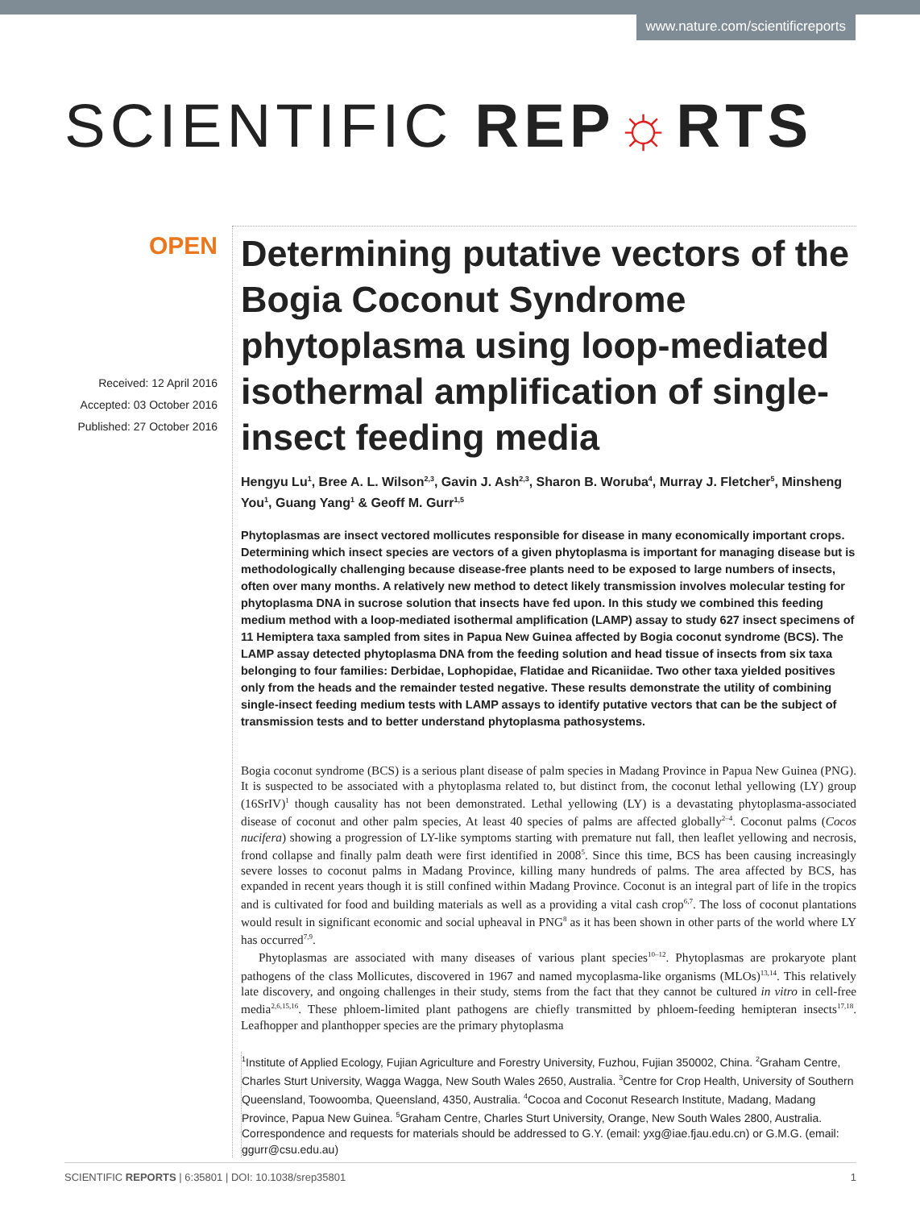www.nature.com/scientificreports
SCIENTIFIC REP☼RTS
OPEN
Received: 12 April 2016
Accepted: 03 October 2016
Published: 27 October 2016
Determining putative vectors of the Bogia Coconut Syndrome phytoplasma using loop-mediated isothermal amplification of single-insect feeding media
Hengyu Lu<sup>1</sup>, Bree A. L. Wilson<sup>2,3</sup>, Gavin J. Ash<sup>2,3</sup>, Sharon B. Woruba<sup>4</sup>, Murray J. Fletcher<sup>5</sup>, Minsheng You<sup>1</sup>, Guang Yang<sup>1</sup> & Geoff M. Gurr<sup>1,5</sup>
Phytoplasmas are insect vectored mollicutes responsible for disease in many economically important crops. Determining which insect species are vectors of a given phytoplasma is important for managing disease but is methodologically challenging because disease-free plants need to be exposed to large numbers of insects, often over many months. A relatively new method to detect likely transmission involves molecular testing for phytoplasma DNA in sucrose solution that insects have fed upon. In this study we combined this feeding medium method with a loop-mediated isothermal amplification (LAMP) assay to study 627 insect specimens of 11 Hemiptera taxa sampled from sites in Papua New Guinea affected by Bogia coconut syndrome (BCS). The LAMP assay detected phytoplasma DNA from the feeding solution and head tissue of insects from six taxa belonging to four families: Derbidae, Lophopidae, Flatidae and Ricaniidae. Two other taxa yielded positives only from the heads and the remainder tested negative. These results demonstrate the utility of combining single-insect feeding medium tests with LAMP assays to identify putative vectors that can be the subject of transmission tests and to better understand phytoplasma pathosystems.
Bogia coconut syndrome (BCS) is a serious plant disease of palm species in Madang Province in Papua New Guinea (PNG). It is suspected to be associated with a phytoplasma related to, but distinct from, the coconut lethal yellowing (LY) group (16SrIV)<sup>1</sup> though causality has not been demonstrated. Lethal yellowing (LY) is a devastating phytoplasma-associated disease of coconut and other palm species, At least 40 species of palms are affected globally<sup>2–4</sup>. Coconut palms (Cocos nucifera) showing a progression of LY-like symptoms starting with premature nut fall, then leaflet yellowing and necrosis, frond collapse and finally palm death were first identified in 2008<sup>5</sup>. Since this time, BCS has been causing increasingly severe losses to coconut palms in Madang Province, killing many hundreds of palms. The area affected by BCS, has expanded in recent years though it is still confined within Madang Province. Coconut is an integral part of life in the tropics and is cultivated for food and building materials as well as a providing a vital cash crop<sup>6,7</sup>. The loss of coconut plantations would result in significant economic and social upheaval in PNG<sup>8</sup> as it has been shown in other parts of the world where LY has occurred<sup>7,9</sup>.
Phytoplasmas are associated with many diseases of various plant species<sup>10–12</sup>. Phytoplasmas are prokaryote plant pathogens of the class Mollicutes, discovered in 1967 and named mycoplasma-like organisms (MLOs)<sup>13,14</sup>. This relatively late discovery, and ongoing challenges in their study, stems from the fact that they cannot be cultured in vitro in cell-free media<sup>2,6,15,16</sup>. These phloem-limited plant pathogens are chiefly transmitted by phloem-feeding hemipteran insects<sup>17,18</sup>. Leafhopper and planthopper species are the primary phytoplasma
<sup>1</sup> Institute of Applied Ecology, Fujian Agriculture and Forestry University, Fuzhou, Fujian 350002, China. <sup>2</sup>Graham Centre, Charles Sturt University, Wagga Wagga, New South Wales 2650, Australia. <sup>3</sup>Centre for Crop Health, University of Southern Queensland, Toowoomba, Queensland, 4350, Australia. <sup>4</sup>Cocoa and Coconut Research Institute, Madang, Madang Province, Papua New Guinea. <sup>5</sup>Graham Centre, Charles Sturt University, Orange, New South Wales 2800, Australia. Correspondence and requests for materials should be addressed to G.Y. (email: yxg@iae.fjau.edu.cn) or G.M.G. (email: ggurr@csu.edu.au)
SCIENTIFIC REPORTS | 6:35801 | DOI: 10.1038/srep35801 1